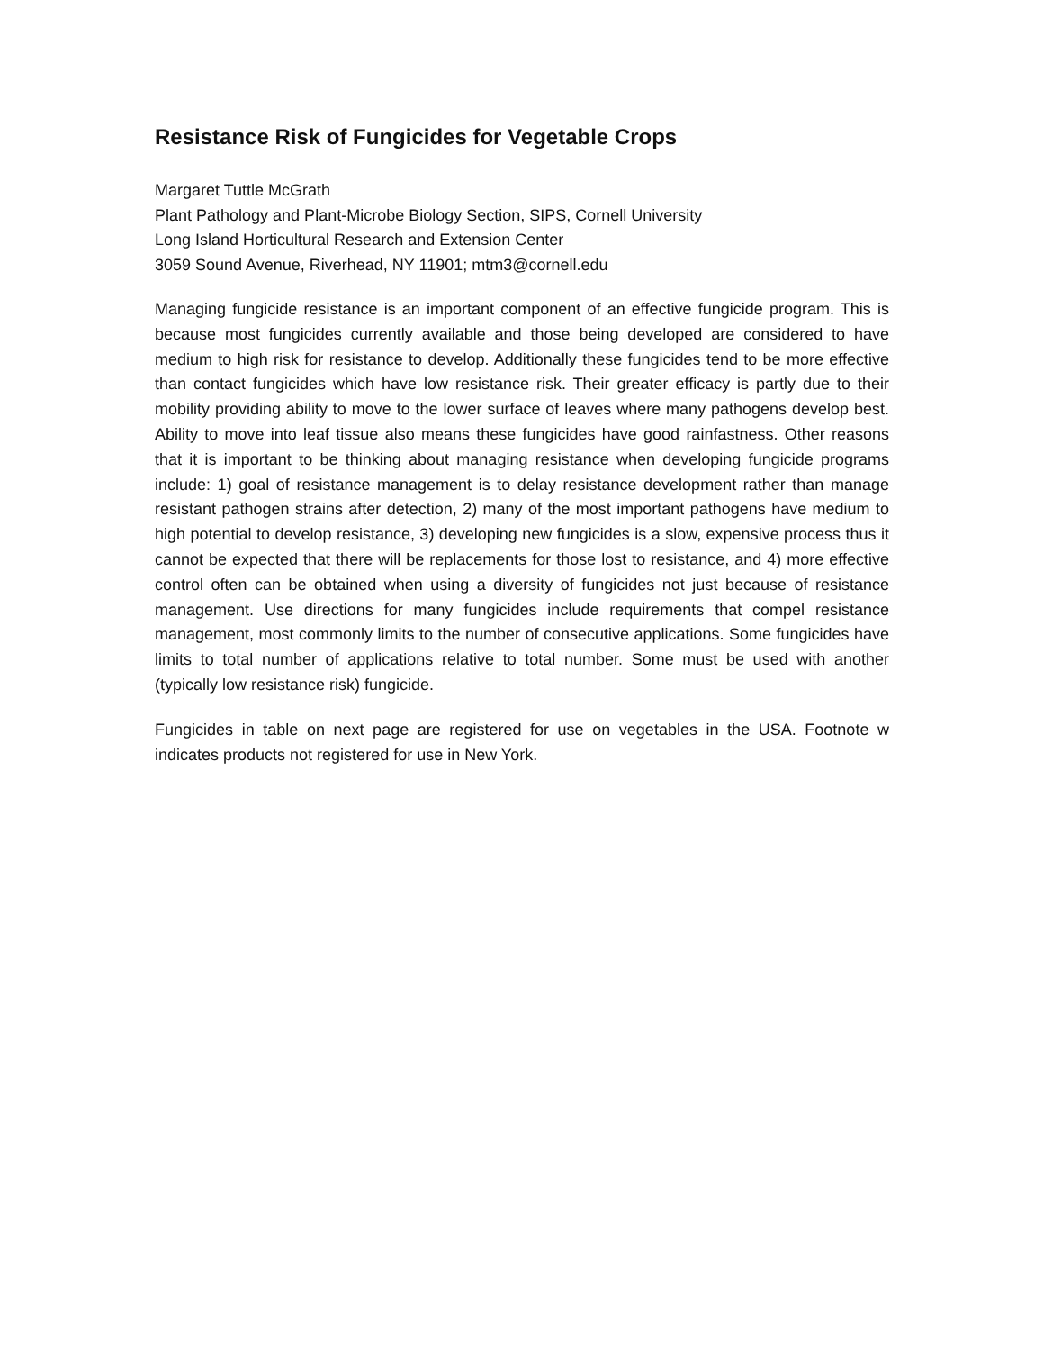Resistance Risk of Fungicides for Vegetable Crops
Margaret Tuttle McGrath
Plant Pathology and Plant-Microbe Biology Section, SIPS, Cornell University
Long Island Horticultural Research and Extension Center
3059 Sound Avenue, Riverhead, NY 11901; mtm3@cornell.edu
Managing fungicide resistance is an important component of an effective fungicide program. This is because most fungicides currently available and those being developed are considered to have medium to high risk for resistance to develop. Additionally these fungicides tend to be more effective than contact fungicides which have low resistance risk. Their greater efficacy is partly due to their mobility providing ability to move to the lower surface of leaves where many pathogens develop best. Ability to move into leaf tissue also means these fungicides have good rainfastness. Other reasons that it is important to be thinking about managing resistance when developing fungicide programs include: 1) goal of resistance management is to delay resistance development rather than manage resistant pathogen strains after detection, 2) many of the most important pathogens have medium to high potential to develop resistance, 3) developing new fungicides is a slow, expensive process thus it cannot be expected that there will be replacements for those lost to resistance, and 4) more effective control often can be obtained when using a diversity of fungicides not just because of resistance management. Use directions for many fungicides include requirements that compel resistance management, most commonly limits to the number of consecutive applications. Some fungicides have limits to total number of applications relative to total number. Some must be used with another (typically low resistance risk) fungicide.
Fungicides in table on next page are registered for use on vegetables in the USA. Footnote w indicates products not registered for use in New York.